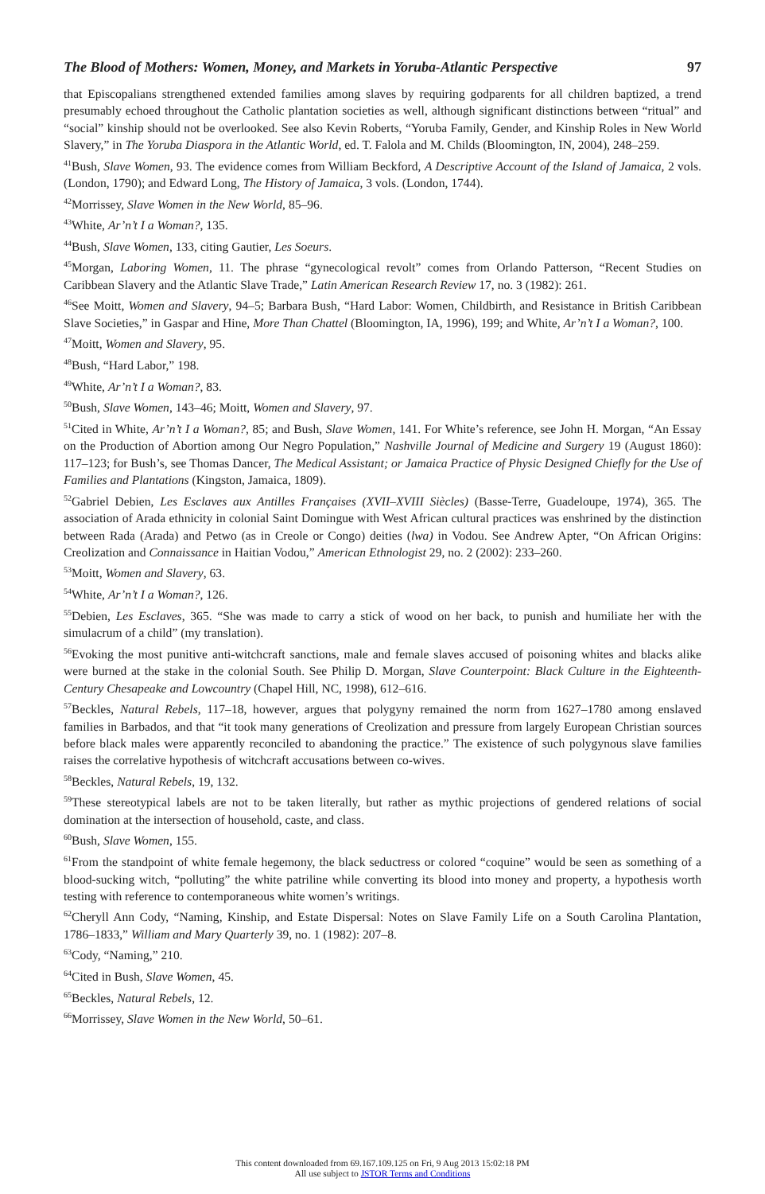The Blood of Mothers: Women, Money, and Markets in Yoruba-Atlantic Perspective 97
that Episcopalians strengthened extended families among slaves by requiring godparents for all children baptized, a trend presumably echoed throughout the Catholic plantation societies as well, although significant distinctions between “ritual” and “social” kinship should not be overlooked. See also Kevin Roberts, “Yoruba Family, Gender, and Kinship Roles in New World Slavery,” in The Yoruba Diaspora in the Atlantic World, ed. T. Falola and M. Childs (Bloomington, IN, 2004), 248–259.
<sup>41</sup> Bush, Slave Women, 93. The evidence comes from William Beckford, A Descriptive Account of the Island of Jamaica, 2 vols. (London, 1790); and Edward Long, The History of Jamaica, 3 vols. (London, 1744).
<sup>42</sup> Morrissey, Slave Women in the New World, 85–96.
<sup>43</sup> White, Ar’n’t I a Woman?, 135.
<sup>44</sup> Bush, Slave Women, 133, citing Gautier, Les Soeurs.
<sup>45</sup> Morgan, Laboring Women, 11. The phrase “gynecological revolt” comes from Orlando Patterson, “Recent Studies on Caribbean Slavery and the Atlantic Slave Trade,” Latin American Research Review 17, no. 3 (1982): 261.
<sup>46</sup> See Moitt, Women and Slavery, 94–5; Barbara Bush, “Hard Labor: Women, Childbirth, and Resistance in British Caribbean Slave Societies,” in Gaspar and Hine, More Than Chattel (Bloomington, IA, 1996), 199; and White, Ar’n’t I a Woman?, 100.
<sup>47</sup> Moitt, Women and Slavery, 95.
<sup>48</sup> Bush, “Hard Labor,” 198.
<sup>49</sup> White, Ar’n’t I a Woman?, 83.
<sup>50</sup> Bush, Slave Women, 143–46; Moitt, Women and Slavery, 97.
<sup>51</sup> Cited in White, Ar’n’t I a Woman?, 85; and Bush, Slave Women, 141. For White’s reference, see John H. Morgan, “An Essay on the Production of Abortion among Our Negro Population,” Nashville Journal of Medicine and Surgery 19 (August 1860): 117–123; for Bush’s, see Thomas Dancer, The Medical Assistant; or Jamaica Practice of Physic Designed Chiefly for the Use of Families and Plantations (Kingston, Jamaica, 1809).
<sup>52</sup> Gabriel Debien, Les Esclaves aux Antilles Françaises (XVII–XVIII Siècles) (Basse-Terre, Guadeloupe, 1974), 365. The association of Arada ethnicity in colonial Saint Domingue with West African cultural practices was enshrined by the distinction between Rada (Arada) and Petwo (as in Creole or Congo) deities (lwa) in Vodou. See Andrew Apter, “On African Origins: Creolization and Connaissance in Haitian Vodou,” American Ethnologist 29, no. 2 (2002): 233–260.
<sup>53</sup> Moitt, Women and Slavery, 63.
<sup>54</sup> White, Ar’n’t I a Woman?, 126.
<sup>55</sup> Debien, Les Esclaves, 365. “She was made to carry a stick of wood on her back, to punish and humiliate her with the simulacrum of a child” (my translation).
<sup>56</sup> Evoking the most punitive anti-witchcraft sanctions, male and female slaves accused of poisoning whites and blacks alike were burned at the stake in the colonial South. See Philip D. Morgan, Slave Counterpoint: Black Culture in the Eighteenth-Century Chesapeake and Lowcountry (Chapel Hill, NC, 1998), 612–616.
<sup>57</sup> Beckles, Natural Rebels, 117–18, however, argues that polygyny remained the norm from 1627–1780 among enslaved families in Barbados, and that “it took many generations of Creolization and pressure from largely European Christian sources before black males were apparently reconciled to abandoning the practice.” The existence of such polygynous slave families raises the correlative hypothesis of witchcraft accusations between co-wives.
<sup>58</sup> Beckles, Natural Rebels, 19, 132.
<sup>59</sup> These stereotypical labels are not to be taken literally, but rather as mythic projections of gendered relations of social domination at the intersection of household, caste, and class.
<sup>60</sup> Bush, Slave Women, 155.
<sup>61</sup> From the standpoint of white female hegemony, the black seductress or colored “coquine” would be seen as something of a blood-sucking witch, “polluting” the white patriline while converting its blood into money and property, a hypothesis worth testing with reference to contemporaneous white women’s writings.
<sup>62</sup> Cheryll Ann Cody, “Naming, Kinship, and Estate Dispersal: Notes on Slave Family Life on a South Carolina Plantation, 1786–1833,” William and Mary Quarterly 39, no. 1 (1982): 207–8.
<sup>63</sup> Cody, “Naming,” 210.
<sup>64</sup> Cited in Bush, Slave Women, 45.
<sup>65</sup> Beckles, Natural Rebels, 12.
<sup>66</sup> Morrissey, Slave Women in the New World, 50–61.
This content downloaded from 69.167.109.125 on Fri, 9 Aug 2013 15:02:18 PM
All use subject to JSTOR Terms and Conditions